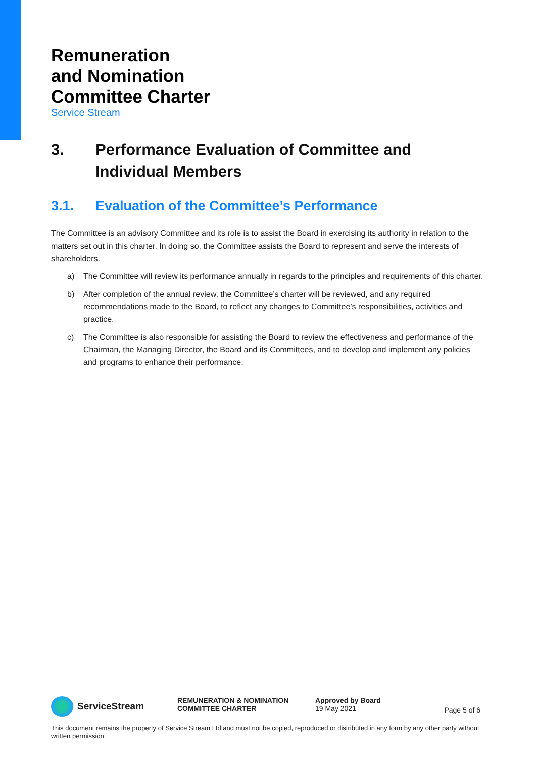Remuneration
and Nomination
Committee Charter
Service Stream
3. Performance Evaluation of Committee and Individual Members
3.1. Evaluation of the Committee’s Performance
The Committee is an advisory Committee and its role is to assist the Board in exercising its authority in relation to the matters set out in this charter. In doing so, the Committee assists the Board to represent and serve the interests of shareholders.
a) The Committee will review its performance annually in regards to the principles and requirements of this charter.
b) After completion of the annual review, the Committee’s charter will be reviewed, and any required recommendations made to the Board, to reflect any changes to Committee’s responsibilities, activities and practice.
c) The Committee is also responsible for assisting the Board to review the effectiveness and performance of the Chairman, the Managing Director, the Board and its Committees, and to develop and implement any policies and programs to enhance their performance.
ServiceStream
REMUNERATION & NOMINATION
COMMITTEE CHARTER
Approved by Board
19 May 2021
Page 5 of 6
This document remains the property of Service Stream Ltd and must not be copied, reproduced or distributed in any form by any other party without written permission.